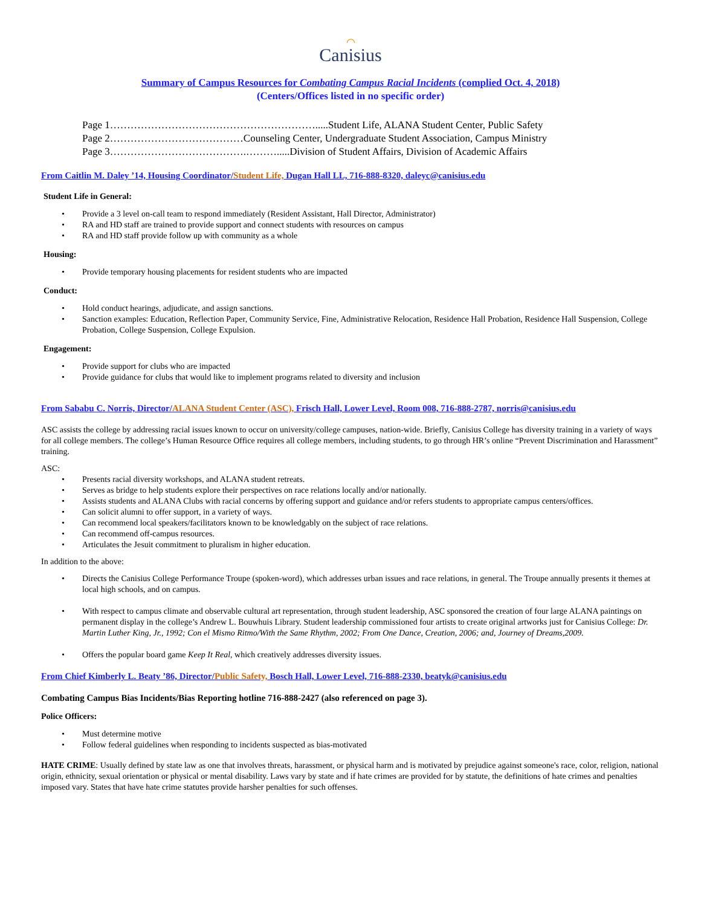⌒
Canisius
Summary of Campus Resources for Combating Campus Racial Incidents (complied Oct. 4, 2018)
(Centers/Offices listed in no specific order)
Page 1…………………………………………………….....Student Life, ALANA Student Center, Public Safety
Page 2…………………………………Counseling Center, Undergraduate Student Association, Campus Ministry
Page 3………………………………….……….....Division of Student Affairs, Division of Academic Affairs
From Caitlin M. Daley ’14, Housing Coordinator/Student Life, Dugan Hall LL, 716-888-8320, daleyc@canisius.edu
Student Life in General:
Provide a 3 level on-call team to respond immediately (Resident Assistant, Hall Director, Administrator)
RA and HD staff are trained to provide support and connect students with resources on campus
RA and HD staff provide follow up with community as a whole
Housing:
Provide temporary housing placements for resident students who are impacted
Conduct:
Hold conduct hearings, adjudicate, and assign sanctions.
Sanction examples: Education, Reflection Paper, Community Service, Fine, Administrative Relocation, Residence Hall Probation, Residence Hall Suspension, College Probation, College Suspension, College Expulsion.
Engagement:
Provide support for clubs who are impacted
Provide guidance for clubs that would like to implement programs related to diversity and inclusion
From Sababu C. Norris, Director/ALANA Student Center (ASC), Frisch Hall, Lower Level, Room 008, 716-888-2787, norris@canisius.edu
ASC assists the college by addressing racial issues known to occur on university/college campuses, nation-wide. Briefly, Canisius College has diversity training in a variety of ways for all college members. The college’s Human Resource Office requires all college members, including students, to go through HR’s online “Prevent Discrimination and Harassment” training.
ASC:
Presents racial diversity workshops, and ALANA student retreats.
Serves as bridge to help students explore their perspectives on race relations locally and/or nationally.
Assists students and ALANA Clubs with racial concerns by offering support and guidance and/or refers students to appropriate campus centers/offices.
Can solicit alumni to offer support, in a variety of ways.
Can recommend local speakers/facilitators known to be knowledgably on the subject of race relations.
Can recommend off-campus resources.
Articulates the Jesuit commitment to pluralism in higher education.
In addition to the above:
Directs the Canisius College Performance Troupe (spoken-word), which addresses urban issues and race relations, in general. The Troupe annually presents it themes at local high schools, and on campus.
With respect to campus climate and observable cultural art representation, through student leadership, ASC sponsored the creation of four large ALANA paintings on permanent display in the college’s Andrew L. Bouwhuis Library. Student leadership commissioned four artists to create original artworks just for Canisius College: Dr. Martin Luther King, Jr., 1992; Con el Mismo Ritmo/With the Same Rhythm, 2002; From One Dance, Creation, 2006; and, Journey of Dreams,2009.
Offers the popular board game Keep It Real, which creatively addresses diversity issues.
From Chief Kimberly L. Beaty ’86, Director/Public Safety, Bosch Hall, Lower Level, 716-888-2330, beatyk@canisius.edu
Combating Campus Bias Incidents/Bias Reporting hotline 716-888-2427 (also referenced on page 3).
Police Officers:
Must determine motive
Follow federal guidelines when responding to incidents suspected as bias-motivated
HATE CRIME: Usually defined by state law as one that involves threats, harassment, or physical harm and is motivated by prejudice against someone's race, color, religion, national origin, ethnicity, sexual orientation or physical or mental disability. Laws vary by state and if hate crimes are provided for by statute, the definitions of hate crimes and penalties imposed vary. States that have hate crime statutes provide harsher penalties for such offenses.